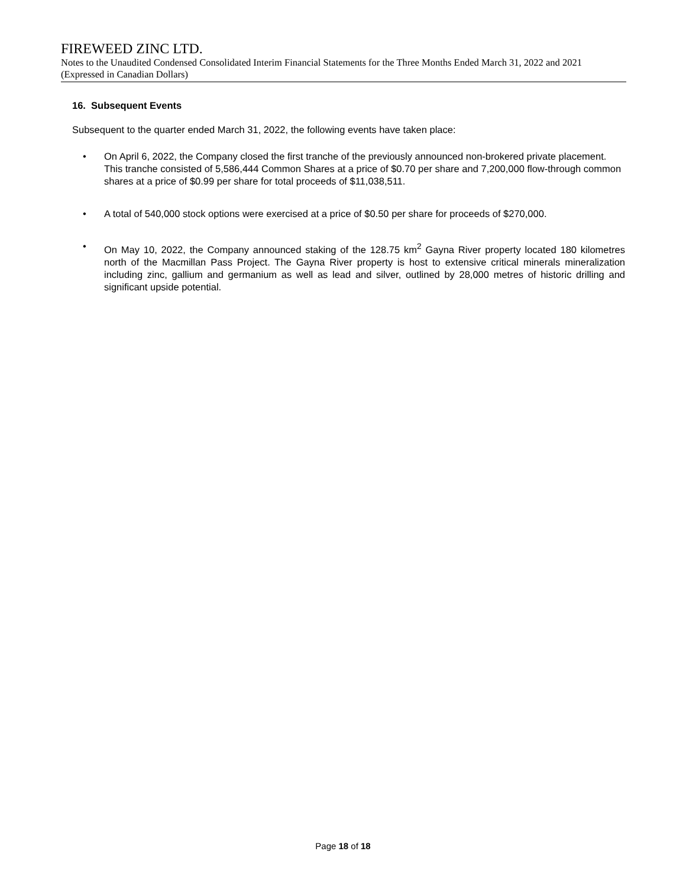FIREWEED ZINC LTD.
Notes to the Unaudited Condensed Consolidated Interim Financial Statements for the Three Months Ended March 31, 2022 and 2021 (Expressed in Canadian Dollars)
16. Subsequent Events
Subsequent to the quarter ended March 31, 2022, the following events have taken place:
• On April 6, 2022, the Company closed the first tranche of the previously announced non-brokered private placement. This tranche consisted of 5,586,444 Common Shares at a price of $0.70 per share and 7,200,000 flow-through common shares at a price of $0.99 per share for total proceeds of $11,038,511.
• A total of 540,000 stock options were exercised at a price of $0.50 per share for proceeds of $270,000.
• On May 10, 2022, the Company announced staking of the 128.75 km<sup>2</sup> Gayna River property located 180 kilometres north of the Macmillan Pass Project. The Gayna River property is host to extensive critical minerals mineralization including zinc, gallium and germanium as well as lead and silver, outlined by 28,000 metres of historic drilling and significant upside potential.
Page 18 of 18